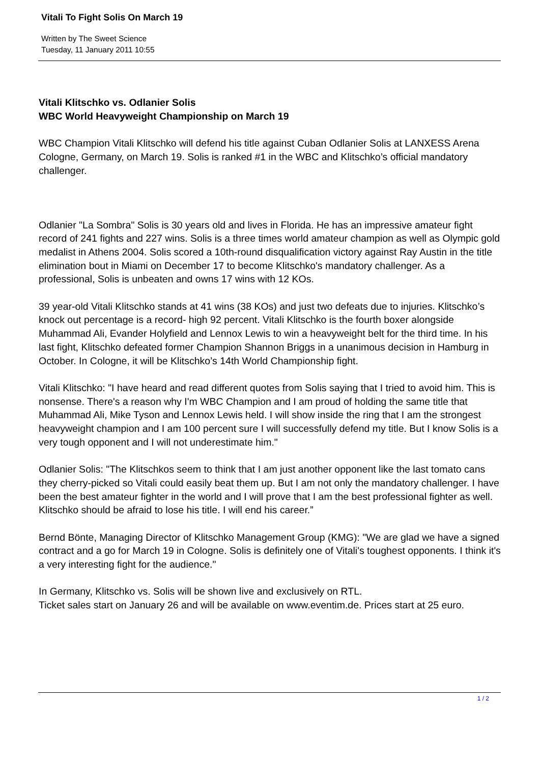Vitali To Fight Solis On March 19
Written by The Sweet Science
Tuesday, 11 January 2011 10:55
Vitali Klitschko vs. Odlanier Solis
WBC World Heavyweight Championship on March 19
WBC Champion Vitali Klitschko will defend his title against Cuban Odlanier Solis at LANXESS Arena Cologne, Germany, on March 19. Solis is ranked #1 in the WBC and Klitschko’s official mandatory challenger.
Odlanier "La Sombra" Solis is 30 years old and lives in Florida. He has an impressive amateur fight record of 241 fights and 227 wins. Solis is a three times world amateur champion as well as Olympic gold medalist in Athens 2004. Solis scored a 10th-round disqualification victory against Ray Austin in the title elimination bout in Miami on December 17 to become Klitschko's mandatory challenger. As a professional, Solis is unbeaten and owns 17 wins with 12 KOs.
39 year-old Vitali Klitschko stands at 41 wins (38 KOs) and just two defeats due to injuries. Klitschko’s knock out percentage is a record- high 92 percent. Vitali Klitschko is the fourth boxer alongside Muhammad Ali, Evander Holyfield and Lennox Lewis to win a heavyweight belt for the third time. In his last fight, Klitschko defeated former Champion Shannon Briggs in a unanimous decision in Hamburg in October. In Cologne, it will be Klitschko’s 14th World Championship fight.
Vitali Klitschko: "I have heard and read different quotes from Solis saying that I tried to avoid him. This is nonsense. There's a reason why I'm WBC Champion and I am proud of holding the same title that Muhammad Ali, Mike Tyson and Lennox Lewis held. I will show inside the ring that I am the strongest heavyweight champion and I am 100 percent sure I will successfully defend my title. But I know Solis is a very tough opponent and I will not underestimate him."
Odlanier Solis: "The Klitschkos seem to think that I am just another opponent like the last tomato cans they cherry-picked so Vitali could easily beat them up. But I am not only the mandatory challenger. I have been the best amateur fighter in the world and I will prove that I am the best professional fighter as well. Klitschko should be afraid to lose his title. I will end his career.”
Bernd Bönte, Managing Director of Klitschko Management Group (KMG): "We are glad we have a signed contract and a go for March 19 in Cologne. Solis is definitely one of Vitali's toughest opponents. I think it's a very interesting fight for the audience."
In Germany, Klitschko vs. Solis will be shown live and exclusively on RTL.
Ticket sales start on January 26 and will be available on www.eventim.de. Prices start at 25 euro.
1 / 2